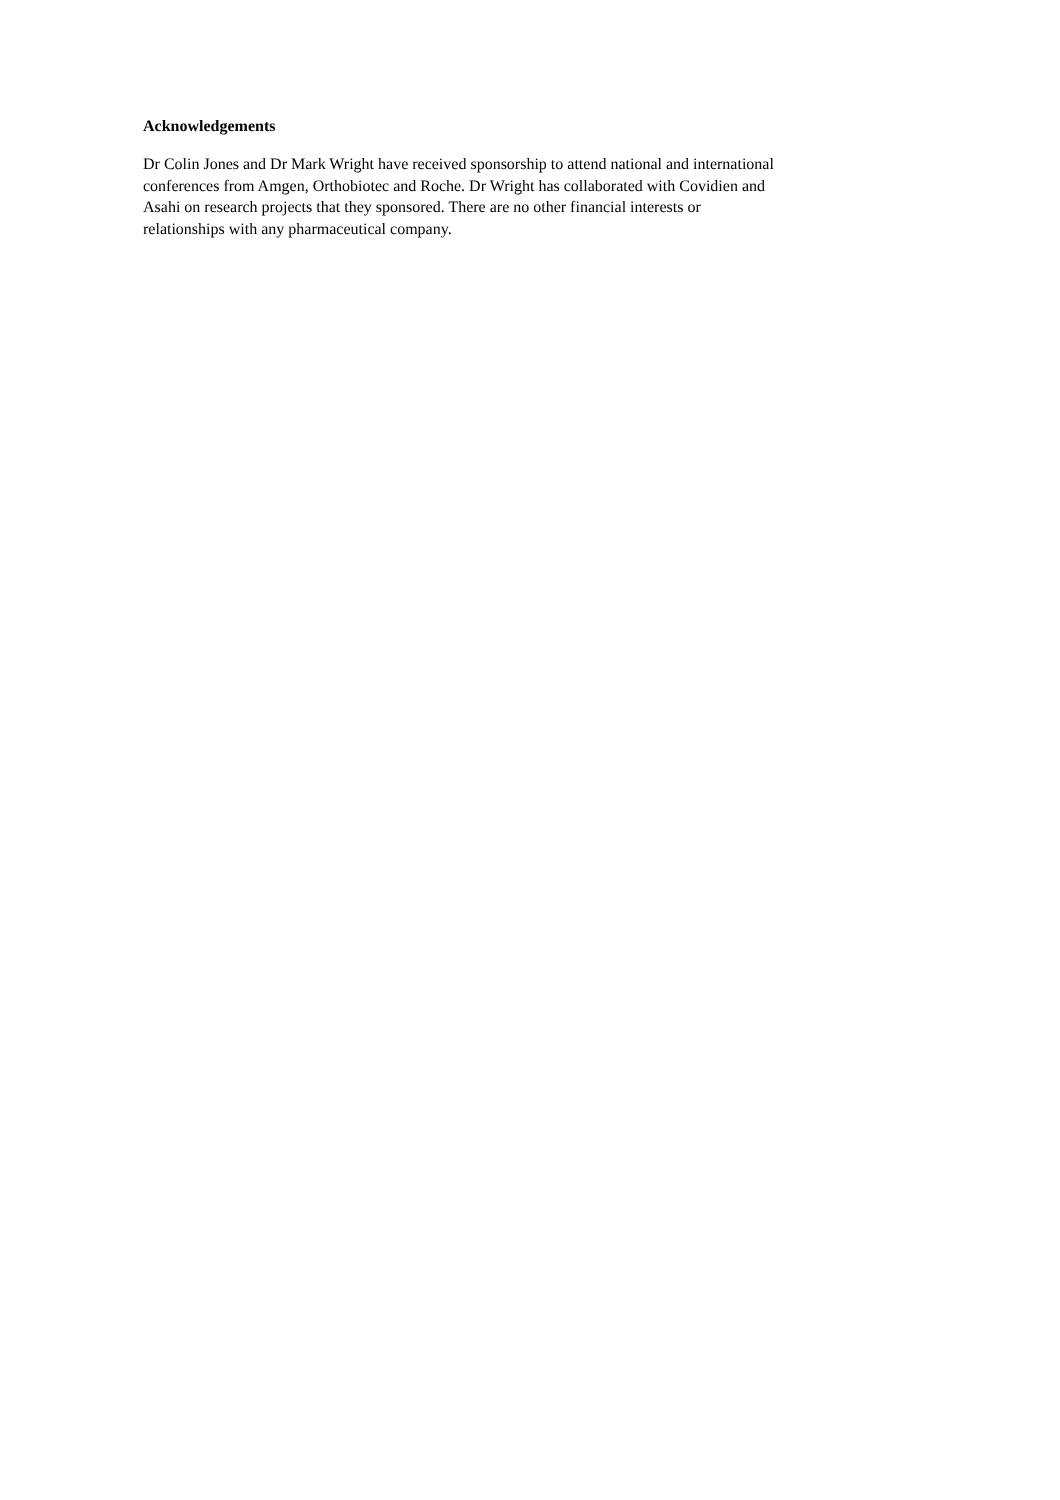Acknowledgements
Dr Colin Jones and Dr Mark Wright have received sponsorship to attend national and international conferences from Amgen, Orthobiotec and Roche. Dr Wright has collaborated with Covidien and Asahi on research projects that they sponsored. There are no other financial interests or relationships with any pharmaceutical company.